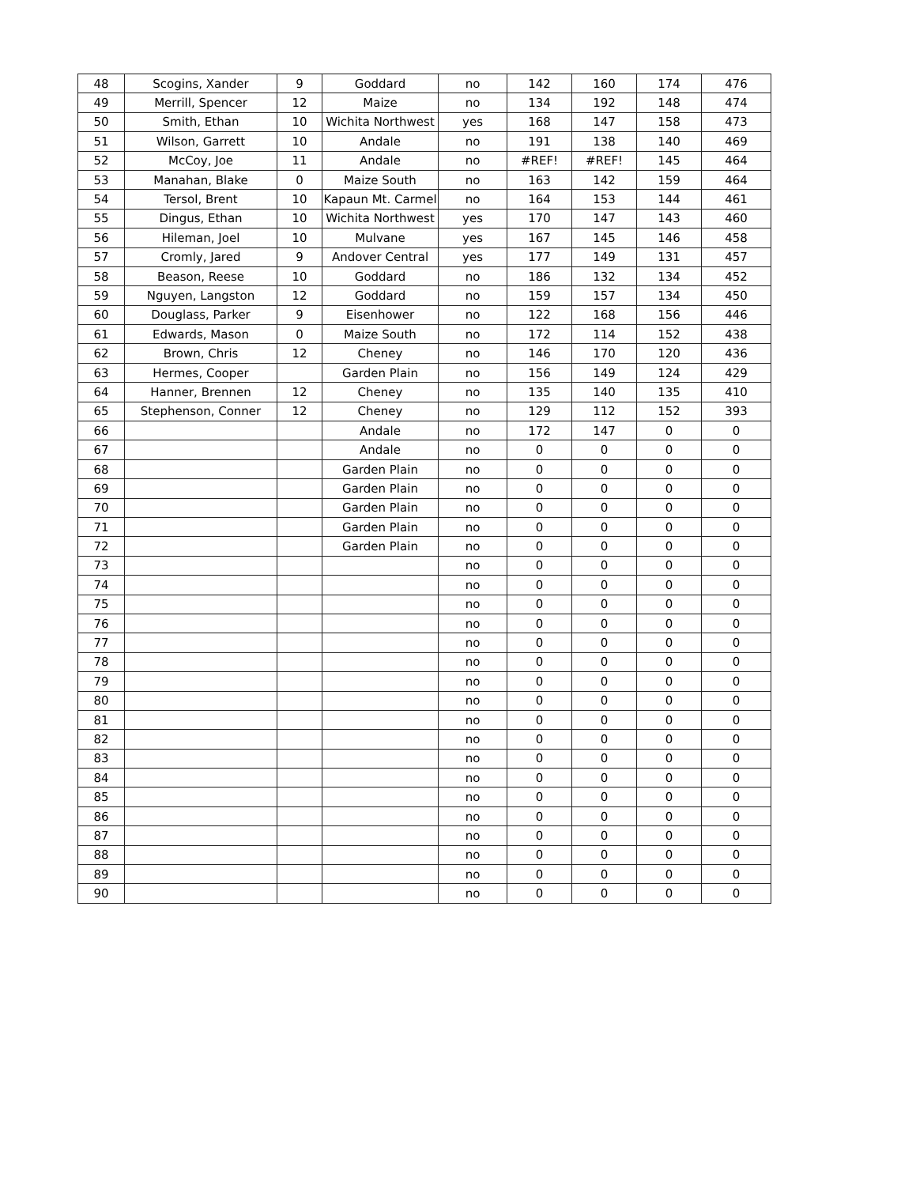| 48 | Scogins, Xander | 9 | Goddard | no | 142 | 160 | 174 | 476 |
| 49 | Merrill, Spencer | 12 | Maize | no | 134 | 192 | 148 | 474 |
| 50 | Smith, Ethan | 10 | Wichita Northwest | yes | 168 | 147 | 158 | 473 |
| 51 | Wilson, Garrett | 10 | Andale | no | 191 | 138 | 140 | 469 |
| 52 | McCoy, Joe | 11 | Andale | no | #REF! | #REF! | 145 | 464 |
| 53 | Manahan, Blake | 0 | Maize South | no | 163 | 142 | 159 | 464 |
| 54 | Tersol, Brent | 10 | Kapaun Mt. Carmel | no | 164 | 153 | 144 | 461 |
| 55 | Dingus, Ethan | 10 | Wichita Northwest | yes | 170 | 147 | 143 | 460 |
| 56 | Hileman, Joel | 10 | Mulvane | yes | 167 | 145 | 146 | 458 |
| 57 | Cromly, Jared | 9 | Andover Central | yes | 177 | 149 | 131 | 457 |
| 58 | Beason, Reese | 10 | Goddard | no | 186 | 132 | 134 | 452 |
| 59 | Nguyen, Langston | 12 | Goddard | no | 159 | 157 | 134 | 450 |
| 60 | Douglass, Parker | 9 | Eisenhower | no | 122 | 168 | 156 | 446 |
| 61 | Edwards, Mason | 0 | Maize South | no | 172 | 114 | 152 | 438 |
| 62 | Brown, Chris | 12 | Cheney | no | 146 | 170 | 120 | 436 |
| 63 | Hermes, Cooper | | Garden Plain | no | 156 | 149 | 124 | 429 |
| 64 | Hanner, Brennen | 12 | Cheney | no | 135 | 140 | 135 | 410 |
| 65 | Stephenson, Conner | 12 | Cheney | no | 129 | 112 | 152 | 393 |
| 66 | | | Andale | no | 172 | 147 | 0 | 0 |
| 67 | | | Andale | no | 0 | 0 | 0 | 0 |
| 68 | | | Garden Plain | no | 0 | 0 | 0 | 0 |
| 69 | | | Garden Plain | no | 0 | 0 | 0 | 0 |
| 70 | | | Garden Plain | no | 0 | 0 | 0 | 0 |
| 71 | | | Garden Plain | no | 0 | 0 | 0 | 0 |
| 72 | | | Garden Plain | no | 0 | 0 | 0 | 0 |
| 73 | | | | no | 0 | 0 | 0 | 0 |
| 74 | | | | no | 0 | 0 | 0 | 0 |
| 75 | | | | no | 0 | 0 | 0 | 0 |
| 76 | | | | no | 0 | 0 | 0 | 0 |
| 77 | | | | no | 0 | 0 | 0 | 0 |
| 78 | | | | no | 0 | 0 | 0 | 0 |
| 79 | | | | no | 0 | 0 | 0 | 0 |
| 80 | | | | no | 0 | 0 | 0 | 0 |
| 81 | | | | no | 0 | 0 | 0 | 0 |
| 82 | | | | no | 0 | 0 | 0 | 0 |
| 83 | | | | no | 0 | 0 | 0 | 0 |
| 84 | | | | no | 0 | 0 | 0 | 0 |
| 85 | | | | no | 0 | 0 | 0 | 0 |
| 86 | | | | no | 0 | 0 | 0 | 0 |
| 87 | | | | no | 0 | 0 | 0 | 0 |
| 88 | | | | no | 0 | 0 | 0 | 0 |
| 89 | | | | no | 0 | 0 | 0 | 0 |
| 90 | | | | no | 0 | 0 | 0 | 0 |